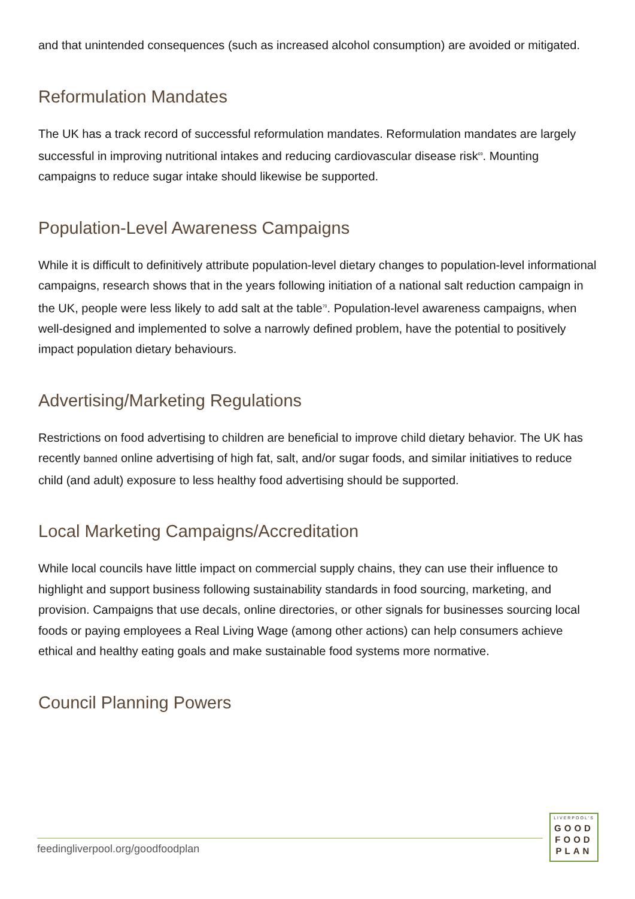and that unintended consequences (such as increased alcohol consumption) are avoided or mitigated.
Reformulation Mandates
The UK has a track record of successful reformulation mandates. Reformulation mandates are largely successful in improving nutritional intakes and reducing cardiovascular disease risk<sup>69</sup>. Mounting campaigns to reduce sugar intake should likewise be supported.
Population-Level Awareness Campaigns
While it is difficult to definitively attribute population-level dietary changes to population-level informational campaigns, research shows that in the years following initiation of a national salt reduction campaign in the UK, people were less likely to add salt at the table<sup>70</sup>. Population-level awareness campaigns, when well-designed and implemented to solve a narrowly defined problem, have the potential to positively impact population dietary behaviours.
Advertising/Marketing Regulations
Restrictions on food advertising to children are beneficial to improve child dietary behavior. The UK has recently banned online advertising of high fat, salt, and/or sugar foods, and similar initiatives to reduce child (and adult) exposure to less healthy food advertising should be supported.
Local Marketing Campaigns/Accreditation
While local councils have little impact on commercial supply chains, they can use their influence to highlight and support business following sustainability standards in food sourcing, marketing, and provision. Campaigns that use decals, online directories, or other signals for businesses sourcing local foods or paying employees a Real Living Wage (among other actions) can help consumers achieve ethical and healthy eating goals and make sustainable food systems more normative.
Council Planning Powers
feedingliverpool.org/goodfoodplan
LIVERPOOL'S
GOOD
FOOD
PLAN